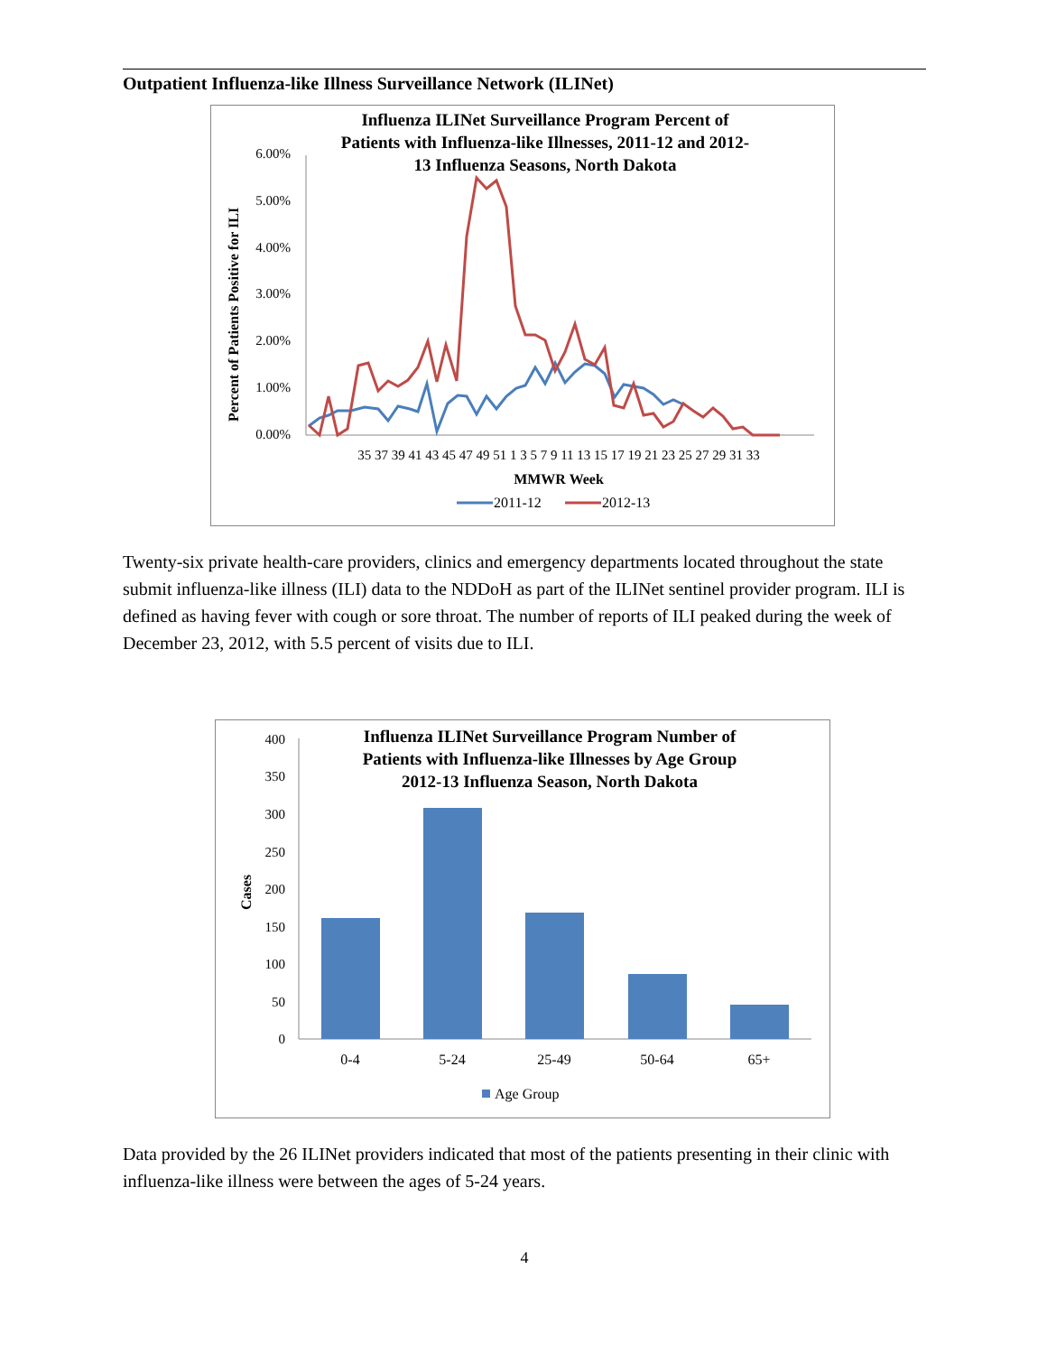Outpatient Influenza-like Illness Surveillance Network (ILINet)
Influenza ILINet Surveillance Program Percent of
Patients with Influenza-like Illnesses, 2011-12 and 2012-
13 Influenza Seasons, North Dakota
6.00%
5.00%
4.00%
3.00%
2.00%
1.00%
0.00%
Percent of Patients Positive for ILI
35 37 39 41 43 45 47 49 51 1 3 5 7 9 11 13 15 17 19 21 23 25 27 29 31 33
MMWR Week
2011-12
2012-13
Twenty-six private health-care providers, clinics and emergency departments located throughout the state submit influenza-like illness (ILI) data to the NDDoH as part of the ILINet sentinel provider program. ILI is defined as having fever with cough or sore throat. The number of reports of ILI peaked during the week of December 23, 2012, with 5.5 percent of visits due to ILI.
Influenza ILINet Surveillance Program Number of
Patients with Influenza-like Illnesses by Age Group
2012-13 Influenza Season, North Dakota
400
350
300
250
200
150
100
50
0
Cases
0-4
5-24
25-49
50-64
65+
Age Group
Data provided by the 26 ILINet providers indicated that most of the patients presenting in their clinic with influenza-like illness were between the ages of 5-24 years.
4